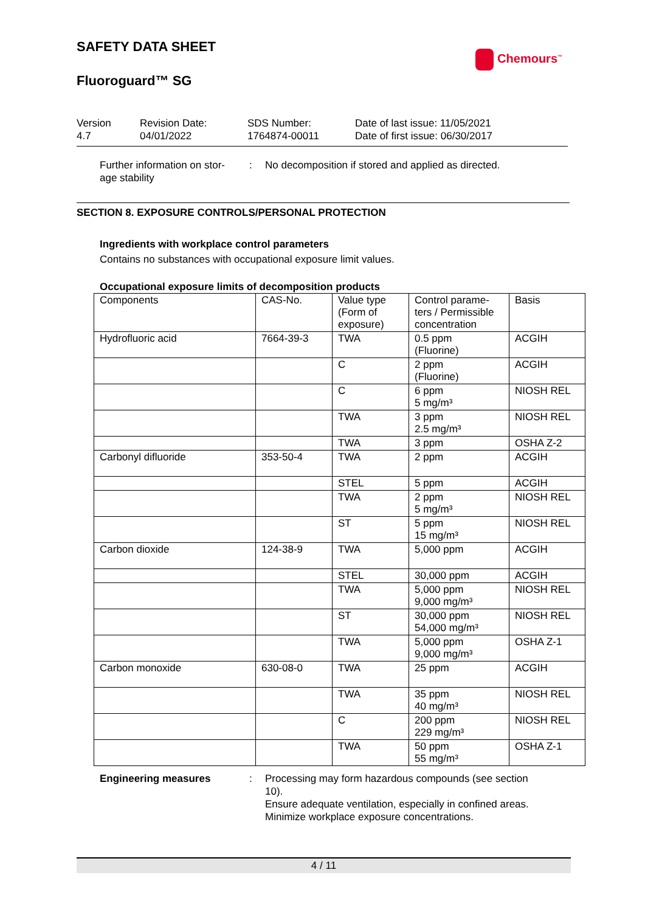SAFETY DATA SHEET
Chemours<sup>™</sup>
Fluoroguard™ SG
Version
4.7
Revision Date:
04/01/2022
SDS Number:
1764874-00011
Date of last issue: 11/05/2021
Date of first issue: 06/30/2017
Further information on stor-
age stability
: No decomposition if stored and applied as directed.
SECTION 8. EXPOSURE CONTROLS/PERSONAL PROTECTION
Ingredients with workplace control parameters
Contains no substances with occupational exposure limit values.
Occupational exposure limits of decomposition products
| Components | CAS-No. | Value type (Form of exposure) | Control parame-ters / Permissible concentration | Basis |
| --- | --- | --- | --- | --- |
| Hydrofluoric acid | 7664-39-3 | TWA | 0.5 ppm (Fluorine) | ACGIH |
| | | C | 2 ppm (Fluorine) | ACGIH |
| | | C | 6 ppm 5 mg/m³ | NIOSH REL |
| | | TWA | 3 ppm 2.5 mg/m³ | NIOSH REL |
| | | TWA | 3 ppm | OSHA Z-2 |
| Carbonyl difluoride | 353-50-4 | TWA | 2 ppm | ACGIH |
| | | STEL | 5 ppm | ACGIH |
| | | TWA | 2 ppm 5 mg/m³ | NIOSH REL |
| | | ST | 5 ppm 15 mg/m³ | NIOSH REL |
| Carbon dioxide | 124-38-9 | TWA | 5,000 ppm | ACGIH |
| | | STEL | 30,000 ppm | ACGIH |
| | | TWA | 5,000 ppm 9,000 mg/m³ | NIOSH REL |
| | | ST | 30,000 ppm 54,000 mg/m³ | NIOSH REL |
| | | TWA | 5,000 ppm 9,000 mg/m³ | OSHA Z-1 |
| Carbon monoxide | 630-08-0 | TWA | 25 ppm | ACGIH |
| | | TWA | 35 ppm 40 mg/m³ | NIOSH REL |
| | | C | 200 ppm 229 mg/m³ | NIOSH REL |
| | | TWA | 50 ppm 55 mg/m³ | OSHA Z-1 |
Engineering measures : Processing may form hazardous compounds (see section
10).
Ensure adequate ventilation, especially in confined areas.
Minimize workplace exposure concentrations.
4 / 11